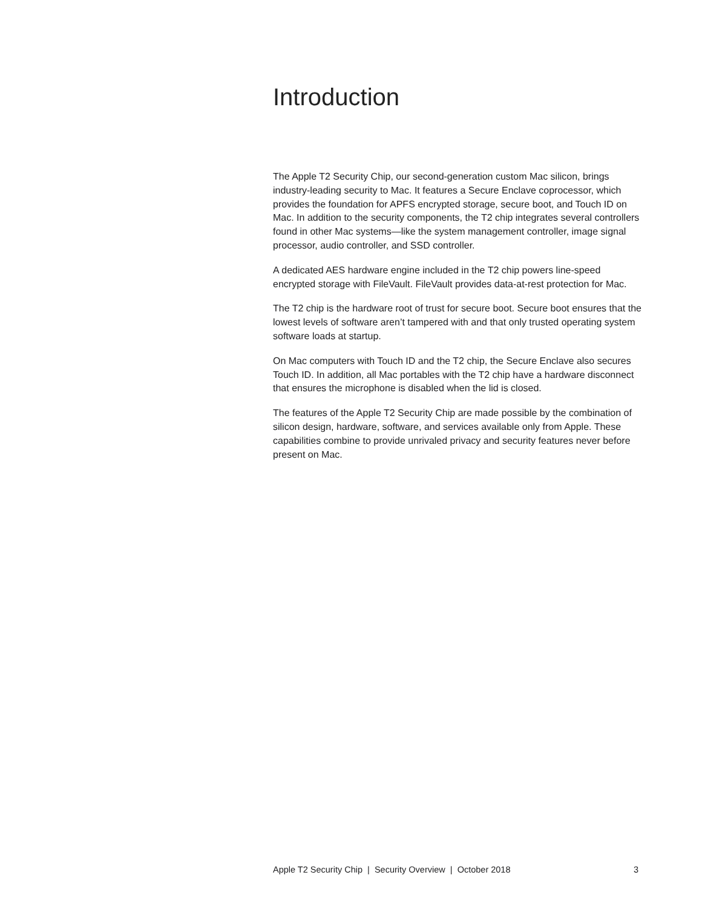Introduction
The Apple T2 Security Chip, our second-generation custom Mac silicon, brings industry-leading security to Mac. It features a Secure Enclave coprocessor, which provides the foundation for APFS encrypted storage, secure boot, and Touch ID on Mac. In addition to the security components, the T2 chip integrates several controllers found in other Mac systems—like the system management controller, image signal processor, audio controller, and SSD controller.
A dedicated AES hardware engine included in the T2 chip powers line-speed encrypted storage with FileVault. FileVault provides data-at-rest protection for Mac.
The T2 chip is the hardware root of trust for secure boot. Secure boot ensures that the lowest levels of software aren’t tampered with and that only trusted operating system software loads at startup.
On Mac computers with Touch ID and the T2 chip, the Secure Enclave also secures Touch ID. In addition, all Mac portables with the T2 chip have a hardware disconnect that ensures the microphone is disabled when the lid is closed.
The features of the Apple T2 Security Chip are made possible by the combination of silicon design, hardware, software, and services available only from Apple. These capabilities combine to provide unrivaled privacy and security features never before present on Mac.
Apple T2 Security Chip | Security Overview | October 2018 3